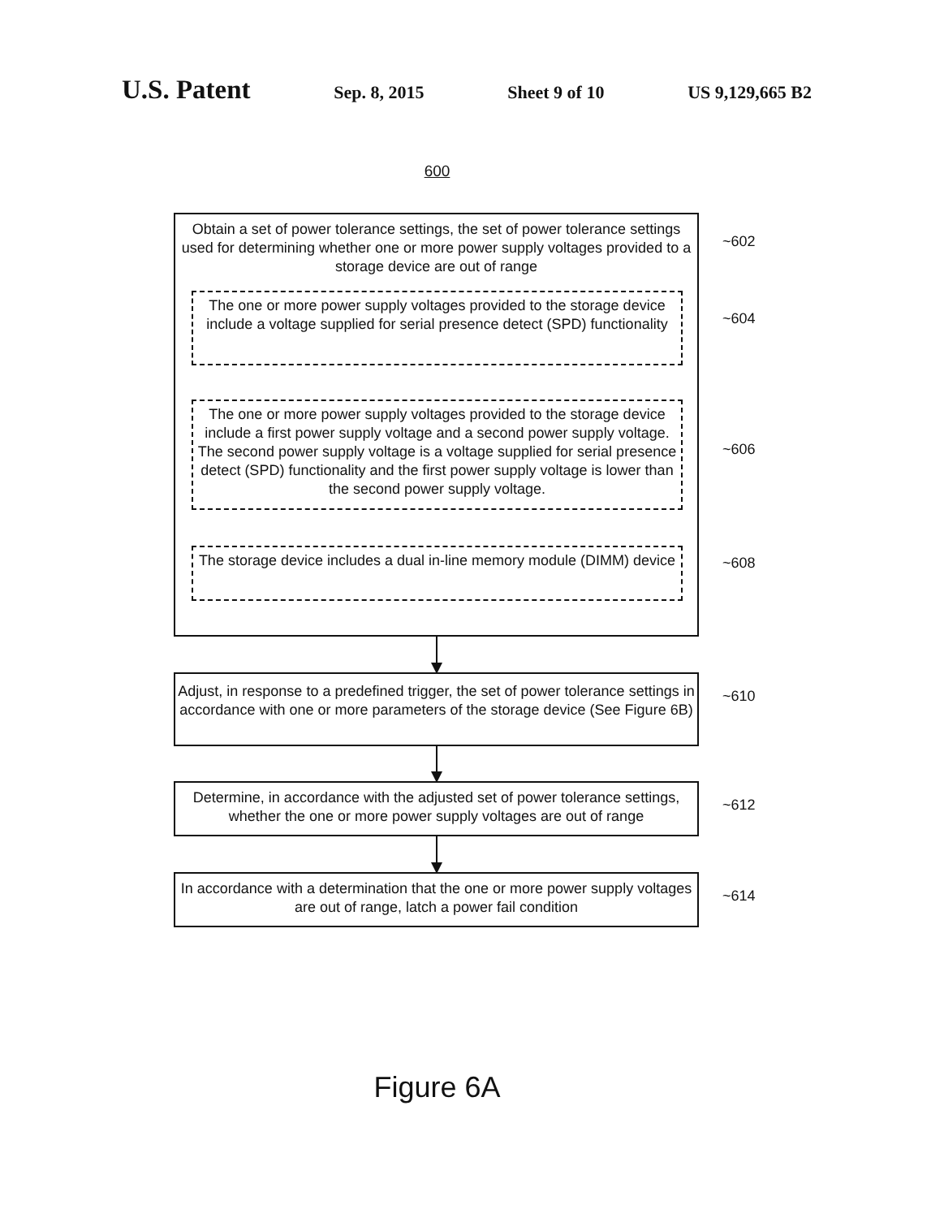U.S. Patent Sep. 8, 2015 Sheet 9 of 10 US 9,129,665 B2
600
Obtain a set of power tolerance settings, the set of power tolerance settings used for determining whether one or more power supply voltages provided to a storage device are out of range
~602
The one or more power supply voltages provided to the storage device include a voltage supplied for serial presence detect (SPD) functionality
~604
The one or more power supply voltages provided to the storage device include a first power supply voltage and a second power supply voltage. The second power supply voltage is a voltage supplied for serial presence detect (SPD) functionality and the first power supply voltage is lower than the second power supply voltage.
~606
The storage device includes a dual in-line memory module (DIMM) device
~608
Adjust, in response to a predefined trigger, the set of power tolerance settings in accordance with one or more parameters of the storage device (See Figure 6B)
~610
Determine, in accordance with the adjusted set of power tolerance settings, whether the one or more power supply voltages are out of range
~612
In accordance with a determination that the one or more power supply voltages are out of range, latch a power fail condition
~614
Figure 6A